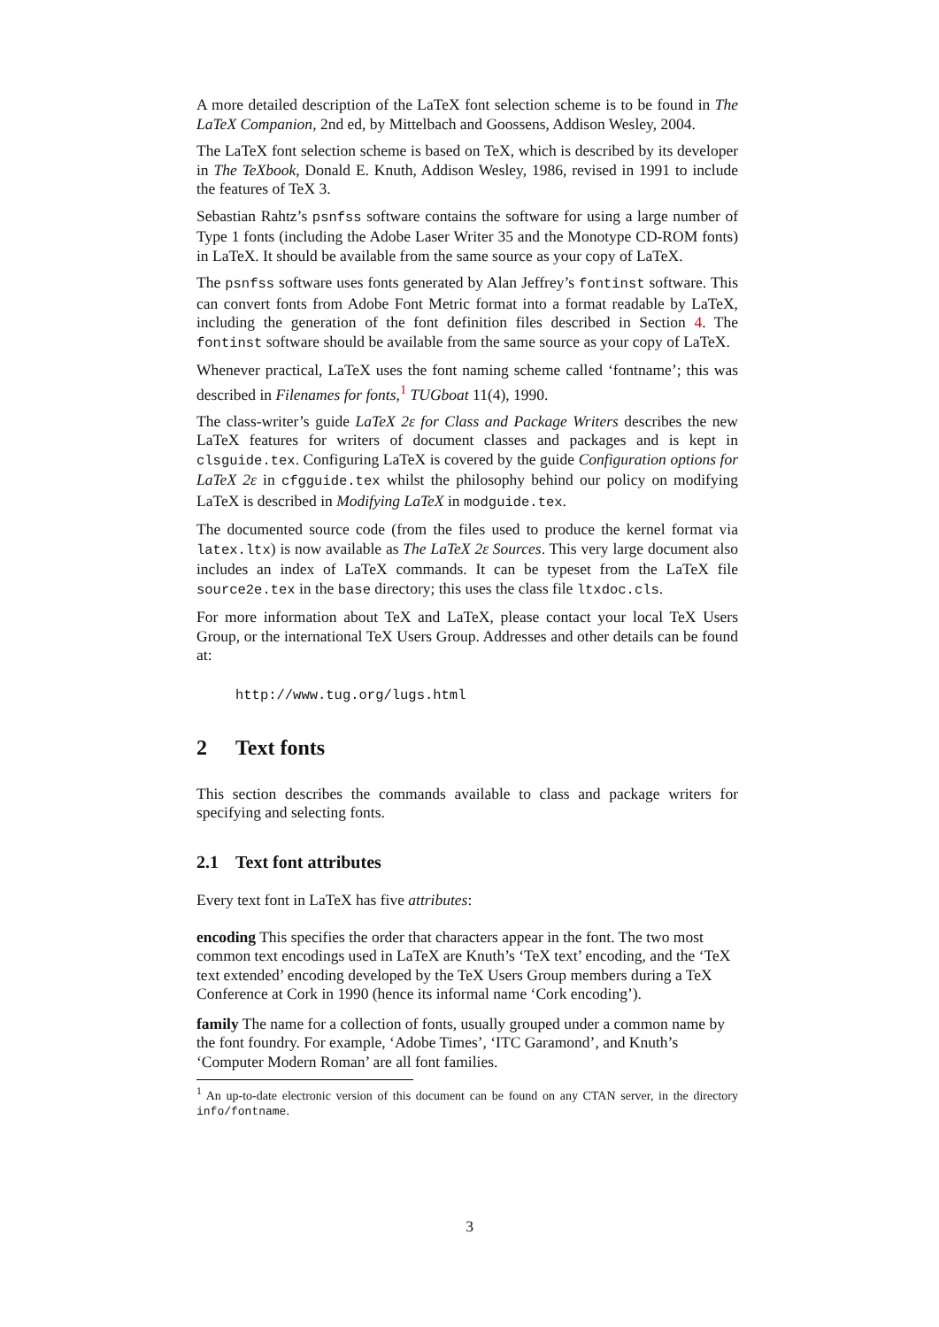A more detailed description of the LaTeX font selection scheme is to be found in The LaTeX Companion, 2nd ed, by Mittelbach and Goossens, Addison Wesley, 2004.
The LaTeX font selection scheme is based on TeX, which is described by its developer in The TeXbook, Donald E. Knuth, Addison Wesley, 1986, revised in 1991 to include the features of TeX 3.
Sebastian Rahtz’s psnfss software contains the software for using a large number of Type 1 fonts (including the Adobe Laser Writer 35 and the Monotype CD-ROM fonts) in LaTeX. It should be available from the same source as your copy of LaTeX.
The psnfss software uses fonts generated by Alan Jeffrey’s fontinst software. This can convert fonts from Adobe Font Metric format into a format readable by LaTeX, including the generation of the font definition files described in Section 4. The fontinst software should be available from the same source as your copy of LaTeX.
Whenever practical, LaTeX uses the font naming scheme called ‘fontname’; this was described in Filenames for fonts,<sup>1</sup> TUGboat 11(4), 1990.
The class-writer’s guide LaTeX 2ε for Class and Package Writers describes the new LaTeX features for writers of document classes and packages and is kept in clsguide.tex. Configuring LaTeX is covered by the guide Configuration options for LaTeX 2ε in cfgguide.tex whilst the philosophy behind our policy on modifying LaTeX is described in Modifying LaTeX in modguide.tex.
The documented source code (from the files used to produce the kernel format via latex.ltx) is now available as The LaTeX 2ε Sources. This very large document also includes an index of LaTeX commands. It can be typeset from the LaTeX file source2e.tex in the base directory; this uses the class file ltxdoc.cls.
For more information about TeX and LaTeX, please contact your local TeX Users Group, or the international TeX Users Group. Addresses and other details can be found at:
http://www.tug.org/lugs.html
2 Text fonts
This section describes the commands available to class and package writers for specifying and selecting fonts.
2.1 Text font attributes
Every text font in LaTeX has five attributes:
encoding
This specifies the order that characters appear in the font. The two most common text encodings used in LaTeX are Knuth’s ‘TeX text’ encoding, and the ‘TeX text extended’ encoding developed by the TeX Users Group members during a TeX Conference at Cork in 1990 (hence its informal name ‘Cork encoding’).
family
The name for a collection of fonts, usually grouped under a common name by the font foundry. For example, ‘Adobe Times’, ‘ITC Garamond’, and Knuth’s ‘Computer Modern Roman’ are all font families.
<sup>1</sup> An up-to-date electronic version of this document can be found on any CTAN server, in the directory info/fontname.
3